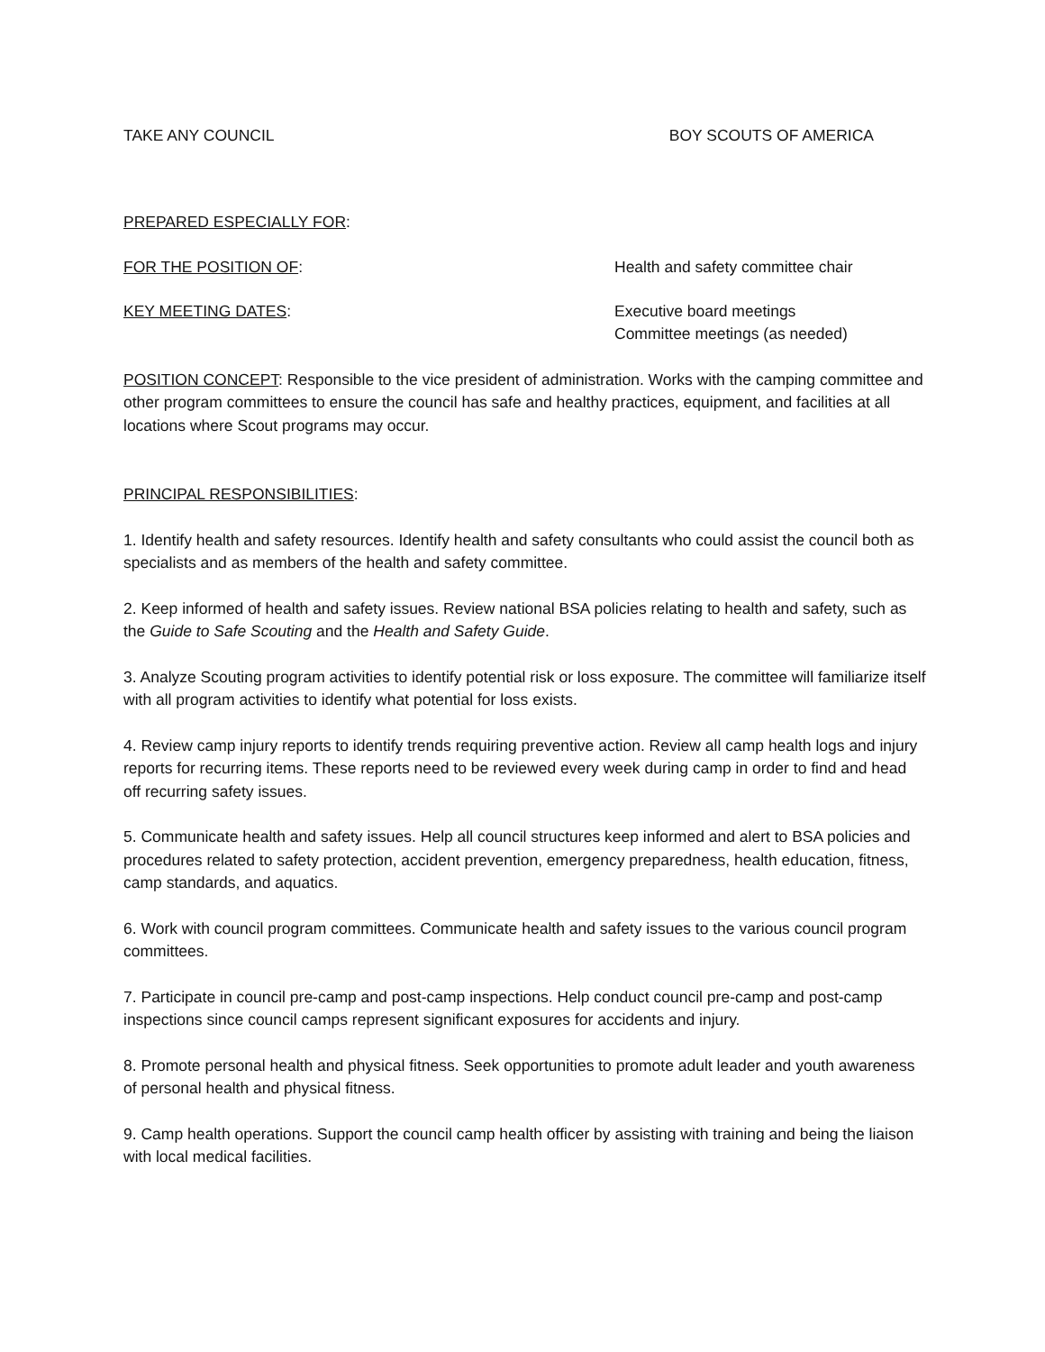TAKE ANY COUNCIL BOY SCOUTS OF AMERICA
PREPARED ESPECIALLY FOR:
FOR THE POSITION OF: Health and safety committee chair
KEY MEETING DATES: Executive board meetings
Committee meetings (as needed)
POSITION CONCEPT: Responsible to the vice president of administration. Works with the camping committee and other program committees to ensure the council has safe and healthy practices, equipment, and facilities at all locations where Scout programs may occur.
PRINCIPAL RESPONSIBILITIES:
1. Identify health and safety resources. Identify health and safety consultants who could assist the council both as specialists and as members of the health and safety committee.
2. Keep informed of health and safety issues. Review national BSA policies relating to health and safety, such as the Guide to Safe Scouting and the Health and Safety Guide.
3. Analyze Scouting program activities to identify potential risk or loss exposure. The committee will familiarize itself with all program activities to identify what potential for loss exists.
4. Review camp injury reports to identify trends requiring preventive action. Review all camp health logs and injury reports for recurring items. These reports need to be reviewed every week during camp in order to find and head off recurring safety issues.
5. Communicate health and safety issues. Help all council structures keep informed and alert to BSA policies and procedures related to safety protection, accident prevention, emergency preparedness, health education, fitness, camp standards, and aquatics.
6. Work with council program committees. Communicate health and safety issues to the various council program committees.
7. Participate in council pre-camp and post-camp inspections. Help conduct council pre-camp and post-camp inspections since council camps represent significant exposures for accidents and injury.
8. Promote personal health and physical fitness. Seek opportunities to promote adult leader and youth awareness of personal health and physical fitness.
9. Camp health operations. Support the council camp health officer by assisting with training and being the liaison with local medical facilities.